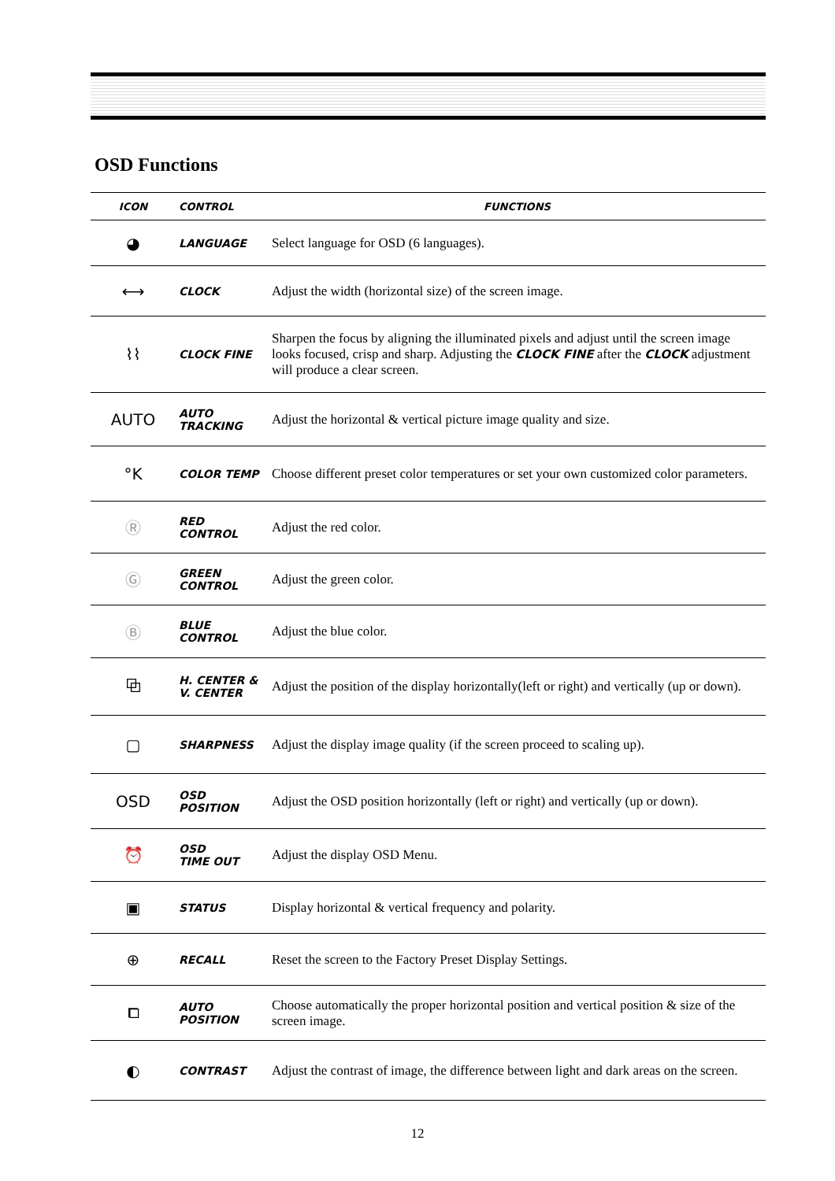OSD Functions
| ICON | CONTROL | FUNCTIONS |
| --- | --- | --- |
| ◕ | LANGUAGE | Select language for OSD (6 languages). |
| ⟷ | CLOCK | Adjust the width (horizontal size) of the screen image. |
| ⌇⌇ | CLOCK FINE | Sharpen the focus by aligning the illuminated pixels and adjust until the screen image looks focused, crisp and sharp. Adjusting the CLOCK FINE after the CLOCK adjustment will produce a clear screen. |
| AUTO | AUTO TRACKING | Adjust the horizontal & vertical picture image quality and size. |
| °K | COLOR TEMP | Choose different preset color temperatures or set your own customized color parameters. |
| Ⓡ | RED CONTROL | Adjust the red color. |
| Ⓖ | GREEN CONTROL | Adjust the green color. |
| Ⓑ | BLUE CONTROL | Adjust the blue color. |
| ⧉ | H. CENTER & V. CENTER | Adjust the position of the display horizontally(left or right) and vertically (up or down). |
| ▢ | SHARPNESS | Adjust the display image quality (if the screen proceed to scaling up). |
| OSD | OSD POSITION | Adjust the OSD position horizontally (left or right) and vertically (up or down). |
| ⏰ | OSD TIME OUT | Adjust the display OSD Menu. |
| ▣ | STATUS | Display horizontal & vertical frequency and polarity. |
| ⊕ | RECALL | Reset the screen to the Factory Preset Display Settings. |
| ⧠ | AUTO POSITION | Choose automatically the proper horizontal position and vertical position & size of the screen image. |
| ◐ | CONTRAST | Adjust the contrast of image, the difference between light and dark areas on the screen. |
12